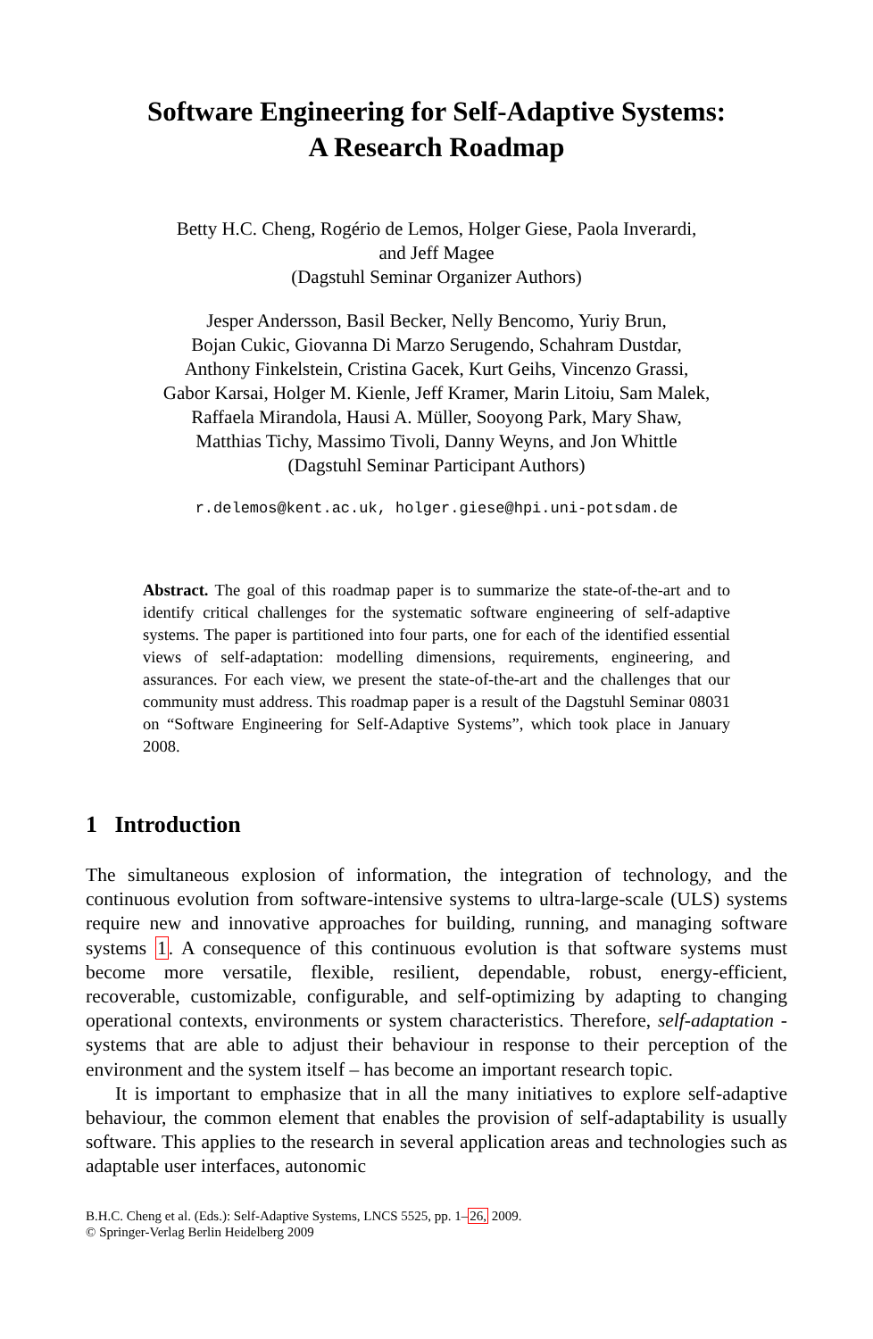Software Engineering for Self-Adaptive Systems:
A Research Roadmap
Betty H.C. Cheng, Rogério de Lemos, Holger Giese, Paola Inverardi,
and Jeff Magee
(Dagstuhl Seminar Organizer Authors)
Jesper Andersson, Basil Becker, Nelly Bencomo, Yuriy Brun,
Bojan Cukic, Giovanna Di Marzo Serugendo, Schahram Dustdar,
Anthony Finkelstein, Cristina Gacek, Kurt Geihs, Vincenzo Grassi,
Gabor Karsai, Holger M. Kienle, Jeff Kramer, Marin Litoiu, Sam Malek,
Raffaela Mirandola, Hausi A. Müller, Sooyong Park, Mary Shaw,
Matthias Tichy, Massimo Tivoli, Danny Weyns, and Jon Whittle
(Dagstuhl Seminar Participant Authors)
r.delemos@kent.ac.uk, holger.giese@hpi.uni-potsdam.de
Abstract. The goal of this roadmap paper is to summarize the state-of-the-art and to identify critical challenges for the systematic software engineering of self-adaptive systems. The paper is partitioned into four parts, one for each of the identified essential views of self-adaptation: modelling dimensions, requirements, engineering, and assurances. For each view, we present the state-of-the-art and the challenges that our community must address. This roadmap paper is a result of the Dagstuhl Seminar 08031 on “Software Engineering for Self-Adaptive Systems”, which took place in January 2008.
1 Introduction
The simultaneous explosion of information, the integration of technology, and the continuous evolution from software-intensive systems to ultra-large-scale (ULS) systems require new and innovative approaches for building, running, and managing software systems 1. A consequence of this continuous evolution is that software systems must become more versatile, flexible, resilient, dependable, robust, energy-efficient, recoverable, customizable, configurable, and self-optimizing by adapting to changing operational contexts, environments or system characteristics. Therefore, self-adaptation - systems that are able to adjust their behaviour in response to their perception of the environment and the system itself – has become an important research topic.
It is important to emphasize that in all the many initiatives to explore self-adaptive behaviour, the common element that enables the provision of self-adaptability is usually software. This applies to the research in several application areas and technologies such as adaptable user interfaces, autonomic
B.H.C. Cheng et al. (Eds.): Self-Adaptive Systems, LNCS 5525, pp. 1–26, 2009.
© Springer-Verlag Berlin Heidelberg 2009